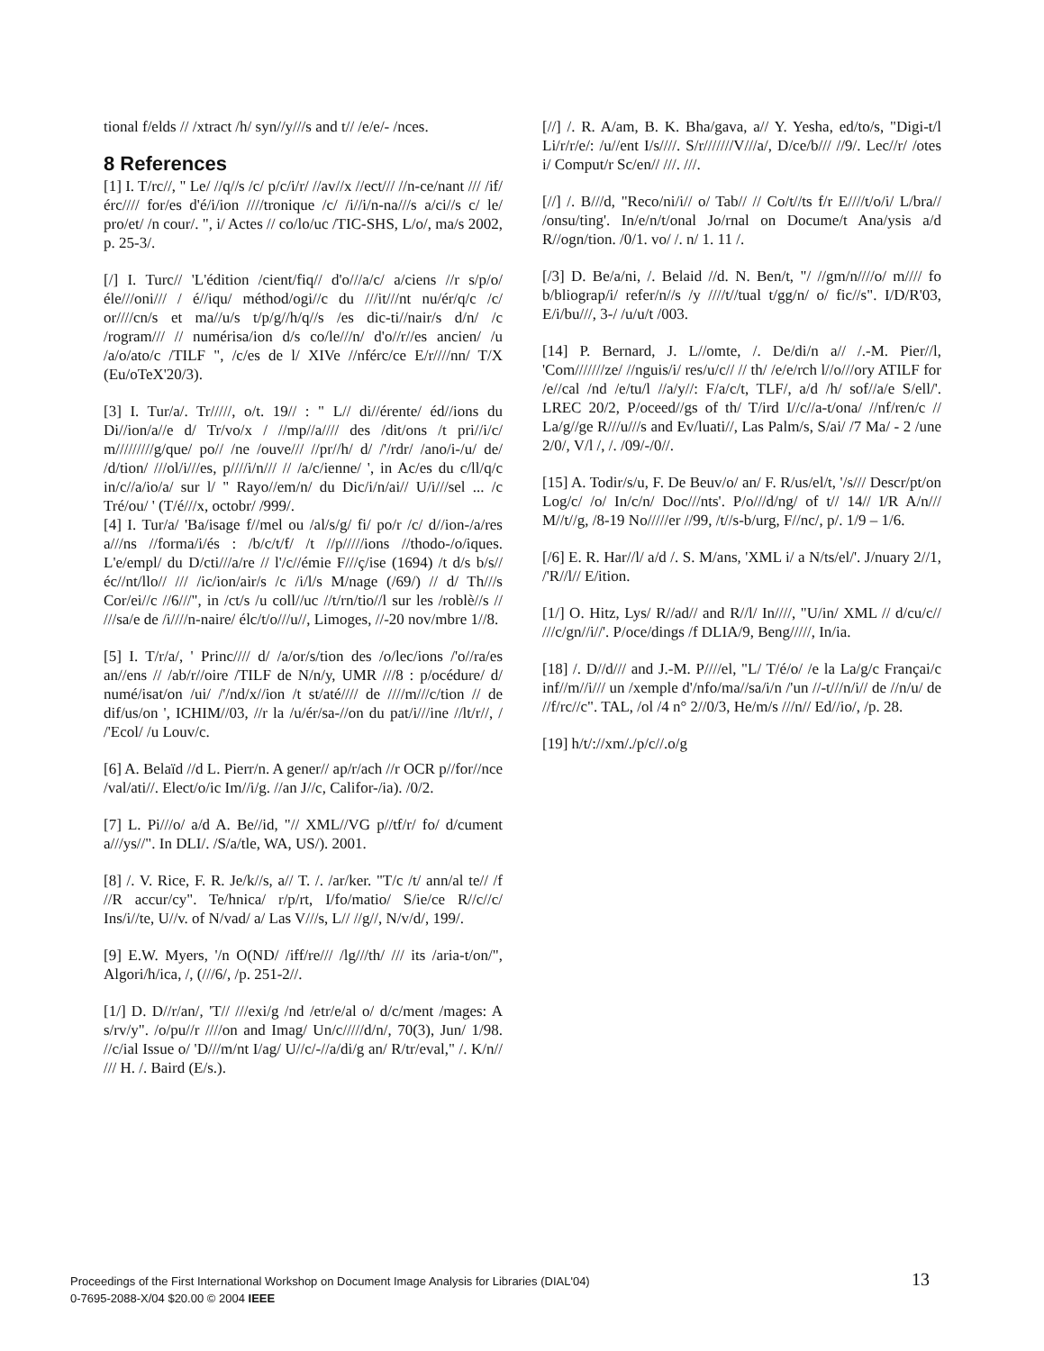tional f/elds // /xtract /h/ syn//y///s and t// /e/e/- /nces.
8 References
[1] I. T/rc//, " Le/ //q//s /c/ p/c/i/r/ //av//x //ect/// //n-ce/nant /// /if/érc//// for/es d'é/i/ion ////tronique /c/ /i//i/n-na///s a/ci//s c/ le/ pro/et/ /n cour/. ", i/ Actes // co/lo/uc /TIC-SHS, L/o/, ma/s 2002, p. 25-3/.
[/] I. Turc// 'L'édition /cient/fiq// d'o///a/c/ a/ciens //r s/p/o/ éle///oni/// / é//iqu/ méthod/ogi//c du ///it///nt nu/ér/q/c /c/ or////cn/s et ma//u/s t/p/g//h/q//s /es dic-ti//nair/s d/n/ /c /rogram/// // numérisa/ion d/s co/le///n/ d'o//r//es ancien/ /u /a/o/ato/c /TILF ", /c/es de l/ XIVe //nférc/ce E/r////nn/ T/X (Eu/oTeX'20/3).
[3] I. Tur/a/. Tr/////, o/t. 19// : " L// di//érente/ éd//ions du Di//ion/a//e d/ Tr/vo/x / //mp//a//// des /dit/ons /t pri//i/c/ m/////////g/que/ po// /ne /ouve/// //pr//h/ d/ /'/rdr/ /ano/i-/u/ de/ /d/tion/ ///ol/i///es, p////i/n/// // /a/c/ienne/ ', in Ac/es du c/ll/q/c in/c//a/io/a/ sur l/ " Rayo//em/n/ du Dic/i/n/ai// U/i///sel ... /c Tré/ou/ ' (T/é///x, octobr/ /999/.
[4] I. Tur/a/ 'Ba/isage f//mel ou /al/s/g/ fi/ po/r /c/ d//ion-/a/res a///ns //forma/i/és : /b/c/t/f/ /t //p/////ions //thodo-/o/iques. L'e/empl/ du D/cti///a/re // l'/c//émie F///ç/ise (1694) /t d/s b/s// éc//nt/llo// /// /ic/ion/air/s /c /i/l/s M/nage (/69/) // d/ Th///s Cor/ei//c //6///", in /ct/s /u coll//uc //t/rn/tio//l sur les /roblè//s // ///sa/e de /i////n-naire/ élc/t/o///u//, Limoges, //-20 nov/mbre 1//8.
[5] I. T/r/a/, ' Princ//// d/ /a/or/s/tion des /o/lec/ions /'o//ra/es an//ens // /ab/r//oire /TILF de N/n/y, UMR ///8 : p/océdure/ d/ numé/isat/on /ui/ /'/nd/x//ion /t st/até//// de ////m///c/tion // de dif/us/on ', ICHIM//03, //r la /u/ér/sa-//on du pat/i///ine //lt/r//, / /'Ecol/ /u Louv/c.
[6] A. Belaïd //d L. Pierr/n. A gener// ap/r/ach //r OCR p//for//nce /val/ati//. Elect/o/ic Im//i/g. //an J//c, Califor-/ia). /0/2.
[7] L. Pi///o/ a/d A. Be//id, "// XML//VG p//tf/r/ fo/ d/cument a///ys//". In DLI/. /S/a/tle, WA, US/). 2001.
[8] /. V. Rice, F. R. Je/k//s, a// T. /. /ar/ker. "T/c /t/ ann/al te// /f //R accur/cy". Te/hnica/ r/p/rt, I/fo/matio/ S/ie/ce R//c//c/ Ins/i//te, U//v. of N/vad/ a/ Las V///s, L// //g//, N/v/d/, 199/.
[9] E.W. Myers, '/n O(ND/ /iff/re/// /lg///th/ /// its /aria-t/on/", Algori/h/ica, /, (///6/, /p. 251-2//.
[1/] D. D//r/an/, 'T// ///exi/g /nd /etr/e/al o/ d/c/ment /mages: A s/rv/y". /o/pu//r ////on and Imag/ Un/c/////d/n/, 70(3), Jun/ 1/98. //c/ial Issue o/ 'D///m/nt I/ag/ U//c/-//a/di/g an/ R/tr/eval," /. K/n// /// H. /. Baird (E/s.).
[//] /. R. A/am, B. K. Bha/gava, a// Y. Yesha, ed/to/s, "Digi-t/l Li/r/r/e/: /u//ent I/s////. S/r///////V///a/, D/ce/b/// //9/. Lec//r/ /otes i/ Comput/r Sc/en// ///. ///.
[//] /. B///d, "Reco/ni/i// o/ Tab// // Co/t//ts f/r E////t/o/i/ L/bra// /onsu/ting'. In/e/n/t/onal Jo/rnal on Docume/t Ana/ysis a/d R//ogn/tion. /0/1. vo/ /. n/ 1. 11 /.
[/3] D. Be/a/ni, /. Belaid //d. N. Ben/t, "/ //gm/n////o/ m//// fo b/bliograp/i/ refer/n//s /y ////t//tual t/gg/n/ o/ fic//s". I/D/R'03, E/i/bu///, 3-/ /u/u/t /003.
[14] P. Bernard, J. L//omte, /. De/di/n a// /.-M. Pier//l, 'Com///////ze/ //nguis/i/ res/u/c// // th/ /e/e/rch l//o///ory ATILF for /e//cal /nd /e/tu/l //a/y//: F/a/c/t, TLF/, a/d /h/ sof//a/e S/ell/'. LREC 20/2, P/oceed//gs of th/ T/ird I//c//a-t/ona/ //nf/ren/c // La/g//ge R///u///s and Ev/luati//, Las Palm/s, S/ai/ /7 Ma/ - 2 /une 2/0/, V/l /, /. /09/-/0//.
[15] A. Todir/s/u, F. De Beuv/o/ an/ F. R/us/el/t, '/s/// Descr/pt/on Log/c/ /o/ In/c/n/ Doc///nts'. P/o///d/ng/ of t// 14// I/R A/n/// M//t//g, /8-19 No/////er //99, /t//s-b/urg, F//nc/, p/. 1/9 – 1/6.
[/6] E. R. Har//l/ a/d /. S. M/ans, 'XML i/ a N/ts/el/'. J/nuary 2//1, /'R//l// E/ition.
[1/] O. Hitz, Lys/ R//ad// and R//l/ In////, "U/in/ XML // d/cu/c// ///c/gn//i//'. P/oce/dings /f DLIA/9, Beng/////, In/ia.
[18] /. D//d/// and J.-M. P////el, "L/ T/é/o/ /e la La/g/c Françai/c inf//m//i/// un /xemple d'/nfo/ma//sa/i/n /'un //-t///n/i// de //n/u/ de //f/rc//c". TAL, /ol /4 n° 2//0/3, He/m/s ///n// Ed//io/, /p. 28.
[19] h/t/://xm/./p/c//.o/g
Proceedings of the First International Workshop on Document Image Analysis for Libraries (DIAL'04)
0-7695-2088-X/04 $20.00 © 2004 IEEE
13